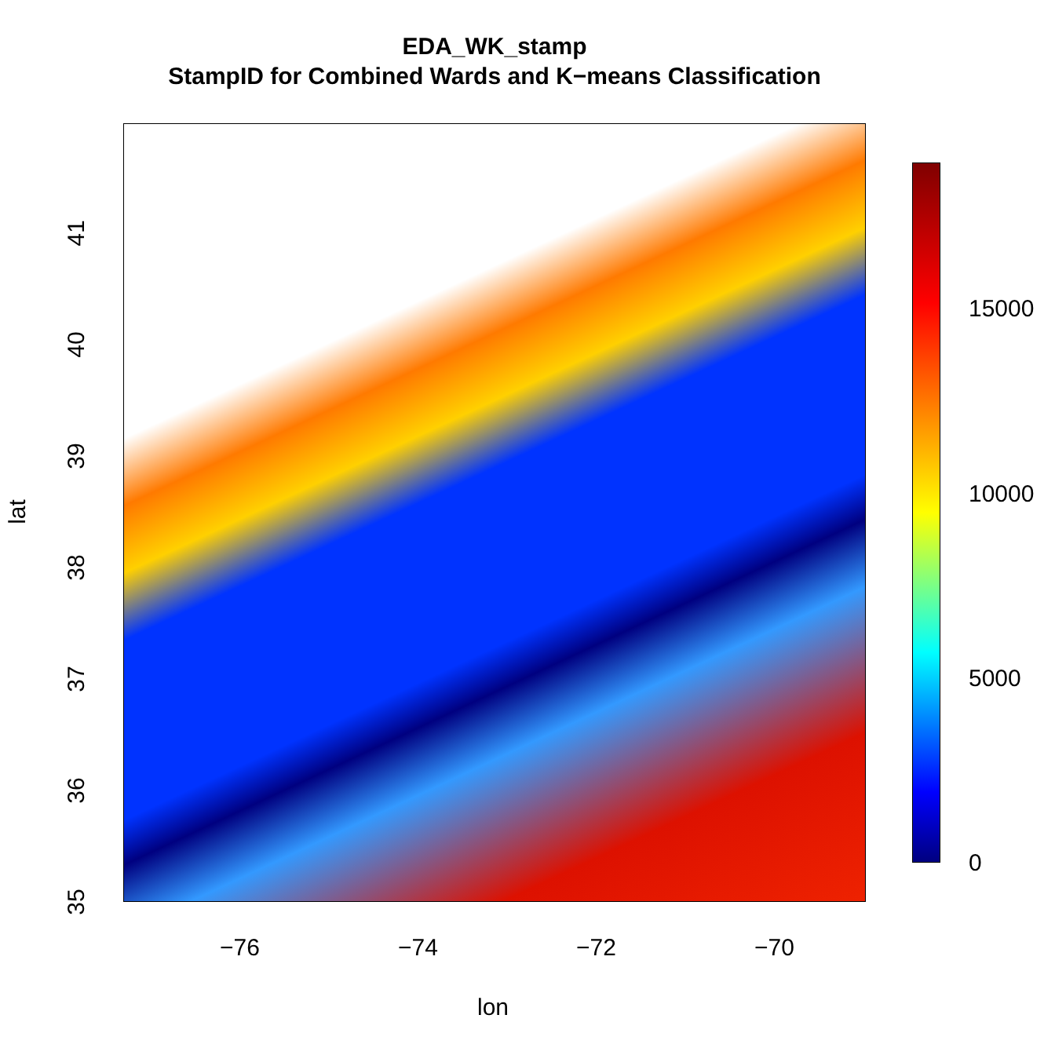EDA_WK_stamp
StampID for Combined Wards and K−means Classification
41
40
39
38
37
36
35
−76 −74 −72 −70
lon
lat
15000
10000
5000
0